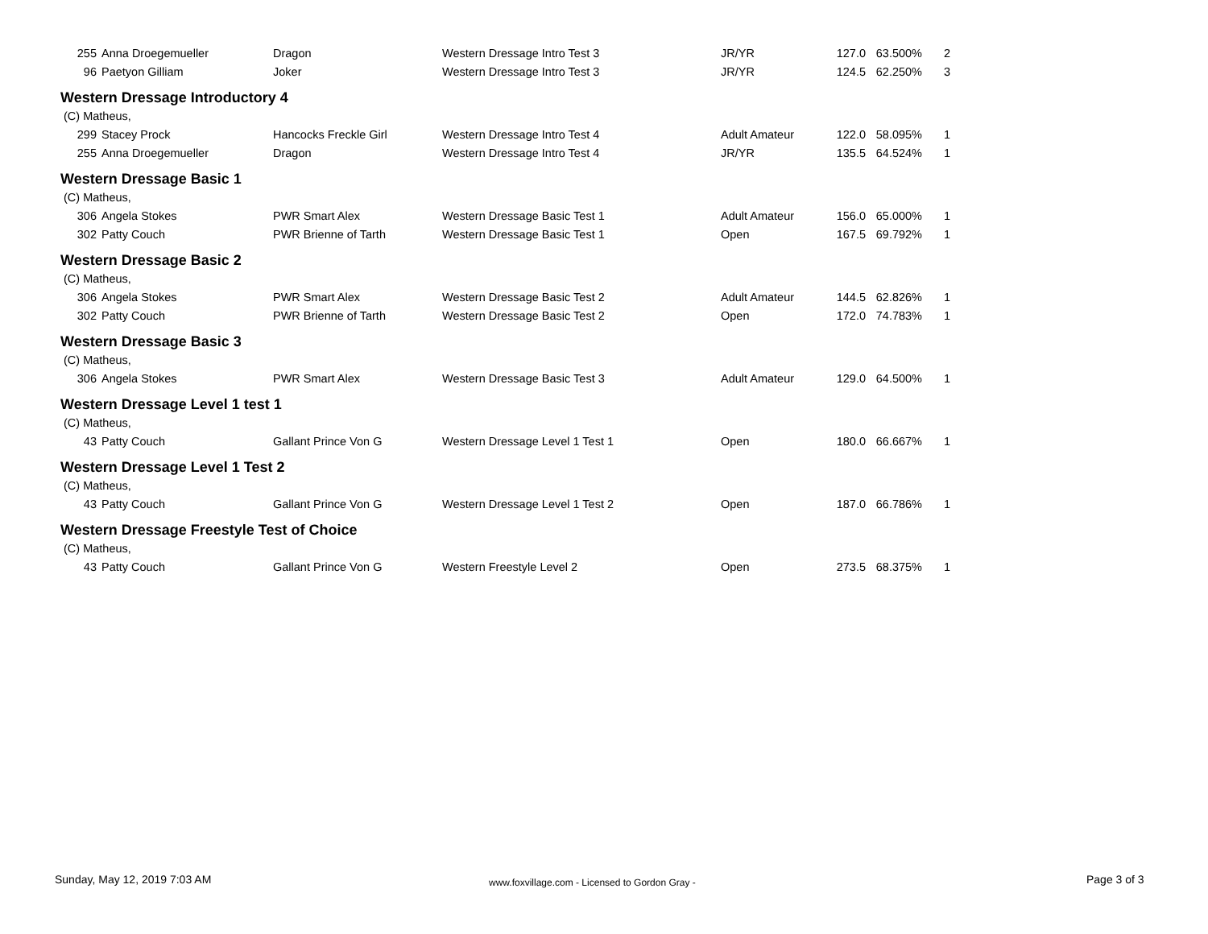| 255 | Anna Droegemueller | Dragon | Western Dressage Intro Test 3 | JR/YR | 127.0 | 63.500% | 2 |
| 96 | Paetyon Gilliam | Joker | Western Dressage Intro Test 3 | JR/YR | 124.5 | 62.250% | 3 |
| Western Dressage Introductory 4 | | | | | | | |
| (C) Matheus, | | | | | | | |
| 299 | Stacey Prock | Hancocks Freckle Girl | Western Dressage Intro Test 4 | Adult Amateur | 122.0 | 58.095% | 1 |
| 255 | Anna Droegemueller | Dragon | Western Dressage Intro Test 4 | JR/YR | 135.5 | 64.524% | 1 |
| Western Dressage Basic 1 | | | | | | | |
| (C) Matheus, | | | | | | | |
| 306 | Angela Stokes | PWR Smart Alex | Western Dressage Basic Test 1 | Adult Amateur | 156.0 | 65.000% | 1 |
| 302 | Patty Couch | PWR Brienne of Tarth | Western Dressage Basic Test 1 | Open | 167.5 | 69.792% | 1 |
| Western Dressage Basic 2 | | | | | | | |
| (C) Matheus, | | | | | | | |
| 306 | Angela Stokes | PWR Smart Alex | Western Dressage Basic Test 2 | Adult Amateur | 144.5 | 62.826% | 1 |
| 302 | Patty Couch | PWR Brienne of Tarth | Western Dressage Basic Test 2 | Open | 172.0 | 74.783% | 1 |
| Western Dressage Basic 3 | | | | | | | |
| (C) Matheus, | | | | | | | |
| 306 | Angela Stokes | PWR Smart Alex | Western Dressage Basic Test 3 | Adult Amateur | 129.0 | 64.500% | 1 |
| Western Dressage Level 1 test 1 | | | | | | | |
| (C) Matheus, | | | | | | | |
| 43 | Patty Couch | Gallant Prince Von G | Western Dressage Level 1 Test 1 | Open | 180.0 | 66.667% | 1 |
| Western Dressage Level 1 Test 2 | | | | | | | |
| (C) Matheus, | | | | | | | |
| 43 | Patty Couch | Gallant Prince Von G | Western Dressage Level 1 Test 2 | Open | 187.0 | 66.786% | 1 |
| Western Dressage Freestyle Test of Choice | | | | | | | |
| (C) Matheus, | | | | | | | |
| 43 | Patty Couch | Gallant Prince Von G | Western Freestyle Level 2 | Open | 273.5 | 68.375% | 1 |
Sunday, May 12, 2019 7:03 AM
www.foxvillage.com - Licensed to Gordon Gray -
Page 3 of 3